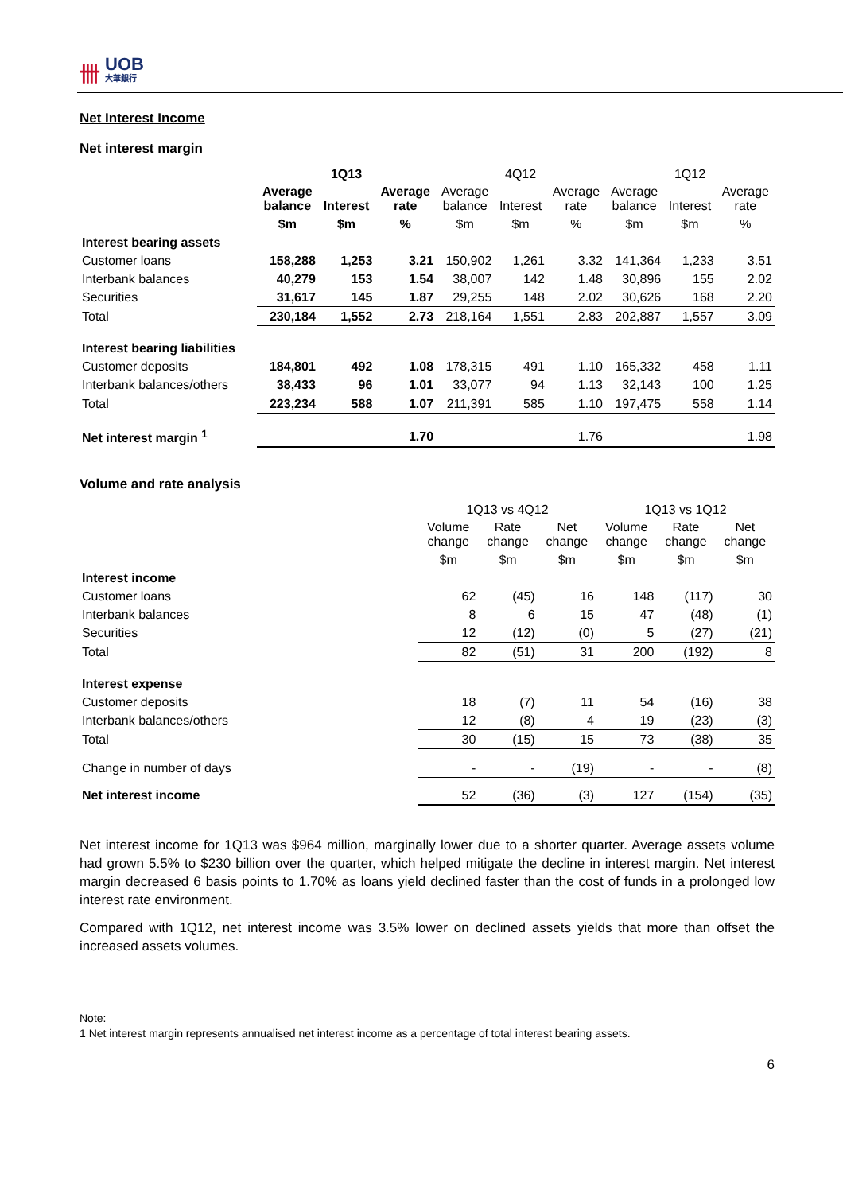卌 UOB
大華銀行
Net Interest Income
Net interest margin
| | 1Q13 | | | 4Q12 | | | 1Q12 | | |
| | Average balance | Interest | Average rate | Average balance | Interest | Average rate | Average balance | Interest | Average rate |
| | $m | $m | % | $m | $m | % | $m | $m | % |
| Interest bearing assets | | | | | | | | | |
| Customer loans | 158,288 | 1,253 | 3.21 | 150,902 | 1,261 | 3.32 | 141,364 | 1,233 | 3.51 |
| Interbank balances | 40,279 | 153 | 1.54 | 38,007 | 142 | 1.48 | 30,896 | 155 | 2.02 |
| Securities | 31,617 | 145 | 1.87 | 29,255 | 148 | 2.02 | 30,626 | 168 | 2.20 |
| Total | 230,184 | 1,552 | 2.73 | 218,164 | 1,551 | 2.83 | 202,887 | 1,557 | 3.09 |
| Interest bearing liabilities | | | | | | | | | |
| Customer deposits | 184,801 | 492 | 1.08 | 178,315 | 491 | 1.10 | 165,332 | 458 | 1.11 |
| Interbank balances/others | 38,433 | 96 | 1.01 | 33,077 | 94 | 1.13 | 32,143 | 100 | 1.25 |
| Total | 223,234 | 588 | 1.07 | 211,391 | 585 | 1.10 | 197,475 | 558 | 1.14 |
| Net interest margin <sup>1</sup> | | | 1.70 | | | 1.76 | | | 1.98 |
Volume and rate analysis
| | 1Q13 vs 4Q12 | | | 1Q13 vs 1Q12 | | |
| | Volume change | Rate change | Net change | Volume change | Rate change | Net change |
| | $m | $m | $m | $m | $m | $m |
| Interest income | | | | | | |
| Customer loans | 62 | (45) | 16 | 148 | (117) | 30 |
| Interbank balances | 8 | 6 | 15 | 47 | (48) | (1) |
| Securities | 12 | (12) | (0) | 5 | (27) | (21) |
| Total | 82 | (51) | 31 | 200 | (192) | 8 |
| Interest expense | | | | | | |
| Customer deposits | 18 | (7) | 11 | 54 | (16) | 38 |
| Interbank balances/others | 12 | (8) | 4 | 19 | (23) | (3) |
| Total | 30 | (15) | 15 | 73 | (38) | 35 |
| Change in number of days | - | - | (19) | - | - | (8) |
| Net interest income | 52 | (36) | (3) | 127 | (154) | (35) |
Net interest income for 1Q13 was $964 million, marginally lower due to a shorter quarter. Average assets volume had grown 5.5% to $230 billion over the quarter, which helped mitigate the decline in interest margin. Net interest margin decreased 6 basis points to 1.70% as loans yield declined faster than the cost of funds in a prolonged low interest rate environment.
Compared with 1Q12, net interest income was 3.5% lower on declined assets yields that more than offset the increased assets volumes.
Note:
1 Net interest margin represents annualised net interest income as a percentage of total interest bearing assets.
6